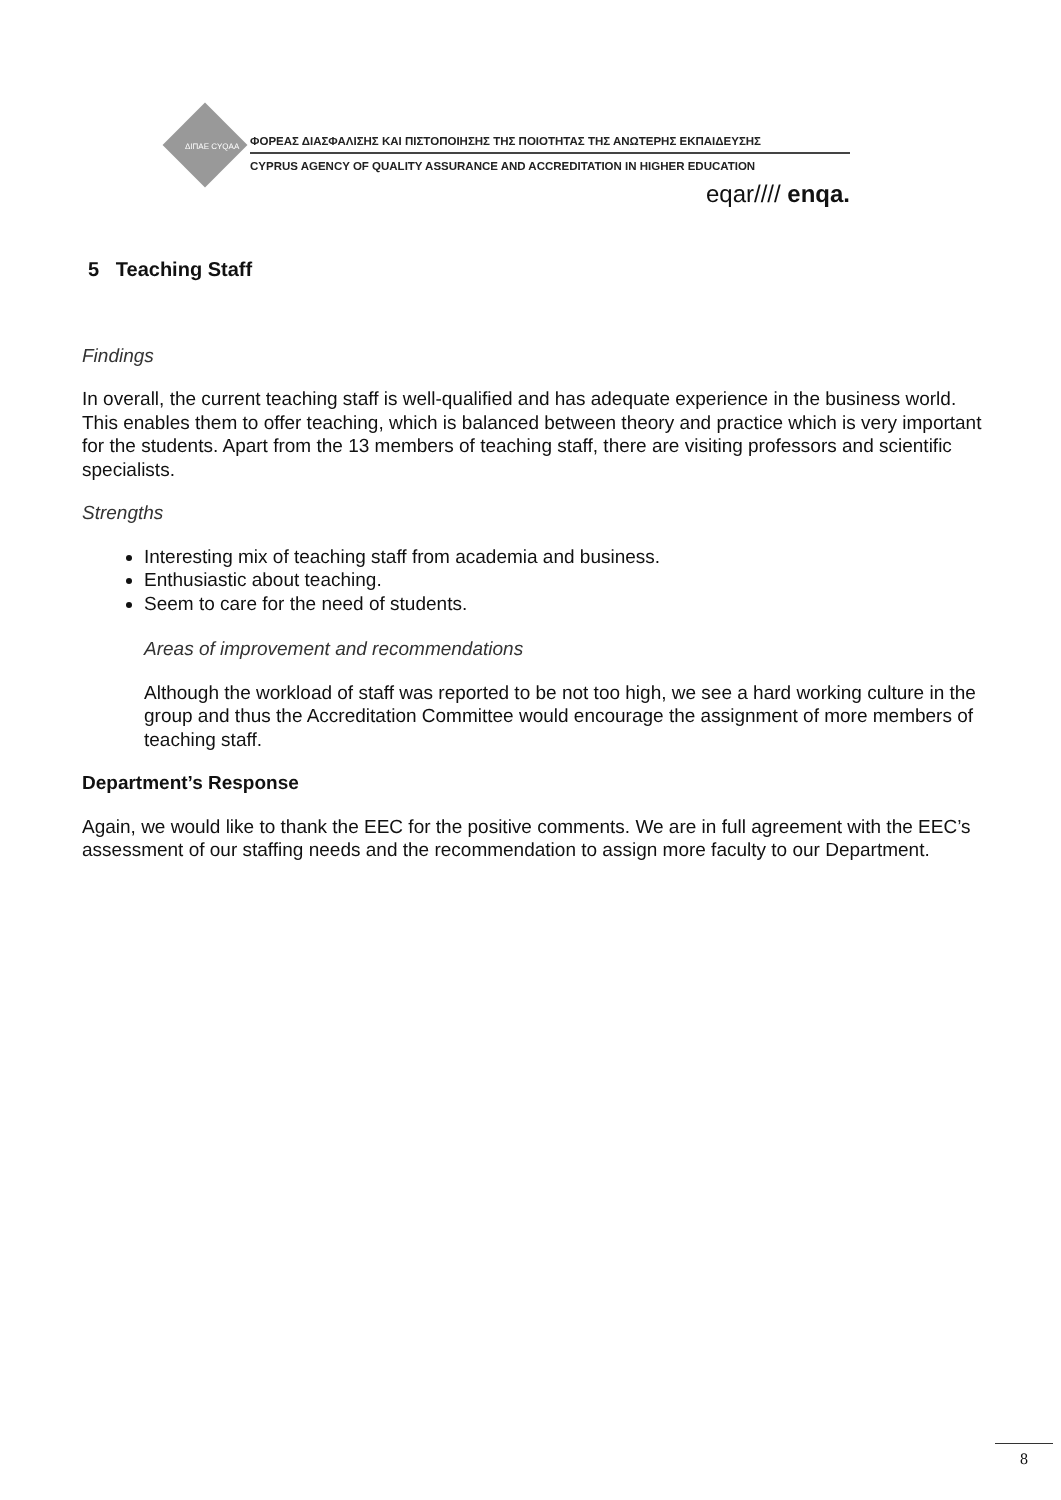ΦΟΡΕΑΣ ΔΙΑΣΦΑΛΙΣΗΣ ΚΑΙ ΠΙΣΤΟΠΟΙΗΣΗΣ ΤΗΣ ΠΟΙΟΤΗΤΑΣ ΤΗΣ ΑΝΩΤΕΡΗΣ ΕΚΠΑΙΔΕΥΣΗΣ
CYPRUS AGENCY OF QUALITY ASSURANCE AND ACCREDITATION IN HIGHER EDUCATION
eqar//// enqa.
ΔΙΠΑΕ CYQAA
5 Teaching Staff
Findings
In overall, the current teaching staff is well-qualified and has adequate experience in the business world. This enables them to offer teaching, which is balanced between theory and practice which is very important for the students. Apart from the 13 members of teaching staff, there are visiting professors and scientific specialists.
Strengths
Interesting mix of teaching staff from academia and business.
Enthusiastic about teaching.
Seem to care for the need of students.
Areas of improvement and recommendations
Although the workload of staff was reported to be not too high, we see a hard working culture in the group and thus the Accreditation Committee would encourage the assignment of more members of teaching staff.
Department’s Response
Again, we would like to thank the EEC for the positive comments. We are in full agreement with the EEC’s assessment of our staffing needs and the recommendation to assign more faculty to our Department.
8